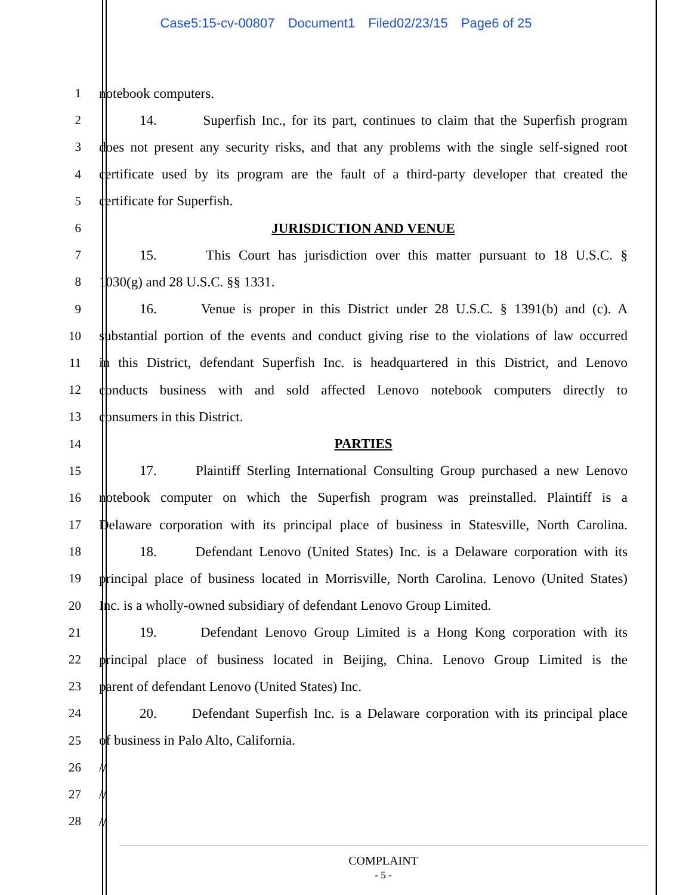Case5:15-cv-00807 Document1 Filed02/23/15 Page6 of 25
1 notebook computers.
2
14. Superfish Inc., for its part, continues to claim that the Superfish program
3
does not present any security risks, and that any problems with the single self-signed root
4
certificate used by its program are the fault of a third-party developer that created the
5 certificate for Superfish.
6 JURISDICTION AND VENUE
7
15. This Court has jurisdiction over this matter pursuant to 18 U.S.C. §
8 1030(g) and 28 U.S.C. §§ 1331.
9
16. Venue is proper in this District under 28 U.S.C. § 1391(b) and (c). A
10
substantial portion of the events and conduct giving rise to the violations of law occurred
11
in this District, defendant Superfish Inc. is headquartered in this District, and Lenovo
12
conducts business with and sold affected Lenovo notebook computers directly to
13 consumers in this District.
14 PARTIES
15
17. Plaintiff Sterling International Consulting Group purchased a new Lenovo
16
notebook computer on which the Superfish program was preinstalled. Plaintiff is a
17
Delaware corporation with its principal place of business in Statesville, North Carolina.
18
18. Defendant Lenovo (United States) Inc. is a Delaware corporation with its
19
principal place of business located in Morrisville, North Carolina. Lenovo (United States)
20
Inc. is a wholly-owned subsidiary of defendant Lenovo Group Limited.
21
19. Defendant Lenovo Group Limited is a Hong Kong corporation with its
22
principal place of business located in Beijing, China. Lenovo Group Limited is the
23 parent of defendant Lenovo (United States) Inc.
24
20. Defendant Superfish Inc. is a Delaware corporation with its principal place
25 of business in Palo Alto, California.
26 //
27 //
28 //
COMPLAINT
- 5 -